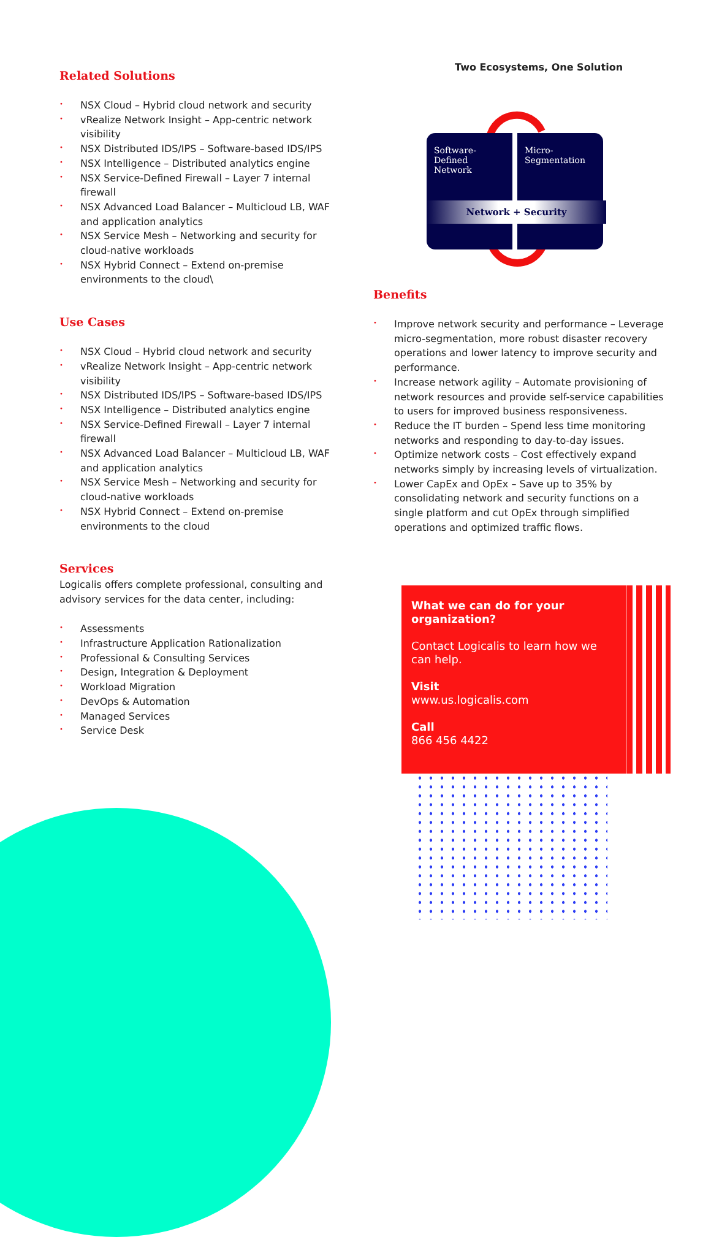Related Solutions
• NSX Cloud – Hybrid cloud network and security
• vRealize Network Insight – App-centric network visibility
• NSX Distributed IDS/IPS – Software-based IDS/IPS
• NSX Intelligence – Distributed analytics engine
• NSX Service-Defined Firewall – Layer 7 internal firewall
• NSX Advanced Load Balancer – Multicloud LB, WAF and application analytics
• NSX Service Mesh – Networking and security for cloud-native workloads
• NSX Hybrid Connect – Extend on-premise environments to the cloud\
Use Cases
• NSX Cloud – Hybrid cloud network and security
• vRealize Network Insight – App-centric network visibility
• NSX Distributed IDS/IPS – Software-based IDS/IPS
• NSX Intelligence – Distributed analytics engine
• NSX Service-Defined Firewall – Layer 7 internal firewall
• NSX Advanced Load Balancer – Multicloud LB, WAF and application analytics
• NSX Service Mesh – Networking and security for cloud-native workloads
• NSX Hybrid Connect – Extend on-premise environments to the cloud
Services
Logicalis offers complete professional, consulting and advisory services for the data center, including:
• Assessments
• Infrastructure Application Rationalization
• Professional & Consulting Services
• Design, Integration & Deployment
• Workload Migration
• DevOps & Automation
• Managed Services
• Service Desk
Two Ecosystems, One Solution
Software-Defined Network
Micro-Segmentation
Network + Security
Benefits
• Improve network security and performance – Leverage micro-segmentation, more robust disaster recovery operations and lower latency to improve security and performance.
• Increase network agility – Automate provisioning of network resources and provide self-service capabilities to users for improved business responsiveness.
• Reduce the IT burden – Spend less time monitoring networks and responding to day-to-day issues.
• Optimize network costs – Cost effectively expand networks simply by increasing levels of virtualization.
• Lower CapEx and OpEx – Save up to 35% by consolidating network and security functions on a single platform and cut OpEx through simplified operations and optimized traffic flows.
What we can do for your organization?
Contact Logicalis to learn how we can help.
Visit
www.us.logicalis.com
Call
866 456 4422